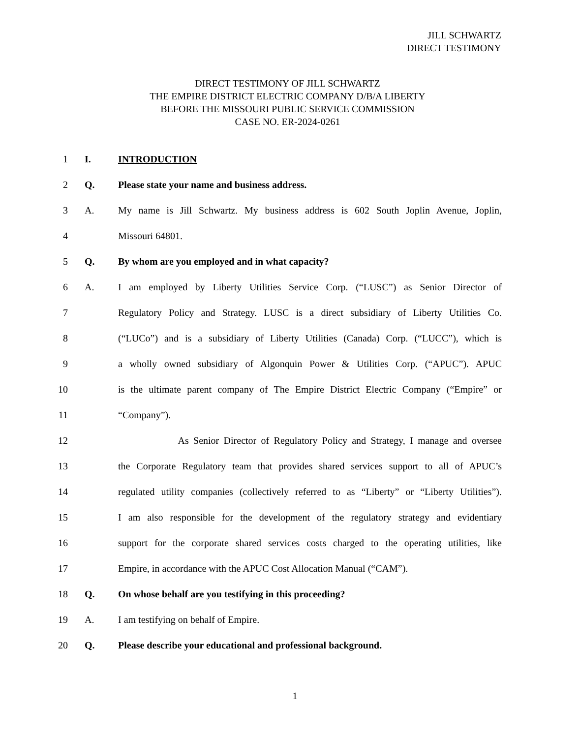JILL SCHWARTZ
DIRECT TESTIMONY
DIRECT TESTIMONY OF JILL SCHWARTZ
THE EMPIRE DISTRICT ELECTRIC COMPANY D/B/A LIBERTY
BEFORE THE MISSOURI PUBLIC SERVICE COMMISSION
CASE NO. ER-2024-0261
1 I. INTRODUCTION
2 Q. Please state your name and business address.
3 A. My name is Jill Schwartz. My business address is 602 South Joplin Avenue, Joplin,
4 Missouri 64801.
5 Q. By whom are you employed and in what capacity?
6 A. I am employed by Liberty Utilities Service Corp. (“LUSC”) as Senior Director of
7 Regulatory Policy and Strategy. LUSC is a direct subsidiary of Liberty Utilities Co.
8 (“LUCo”) and is a subsidiary of Liberty Utilities (Canada) Corp. (“LUCC”), which is
9 a wholly owned subsidiary of Algonquin Power & Utilities Corp. (“APUC”). APUC
10 is the ultimate parent company of The Empire District Electric Company (“Empire” or
11 “Company”).
12 As Senior Director of Regulatory Policy and Strategy, I manage and oversee
13 the Corporate Regulatory team that provides shared services support to all of APUC’s
14 regulated utility companies (collectively referred to as “Liberty” or “Liberty Utilities”).
15 I am also responsible for the development of the regulatory strategy and evidentiary
16 support for the corporate shared services costs charged to the operating utilities, like
17 Empire, in accordance with the APUC Cost Allocation Manual (“CAM”).
18 Q. On whose behalf are you testifying in this proceeding?
19 A. I am testifying on behalf of Empire.
20 Q. Please describe your educational and professional background.
1